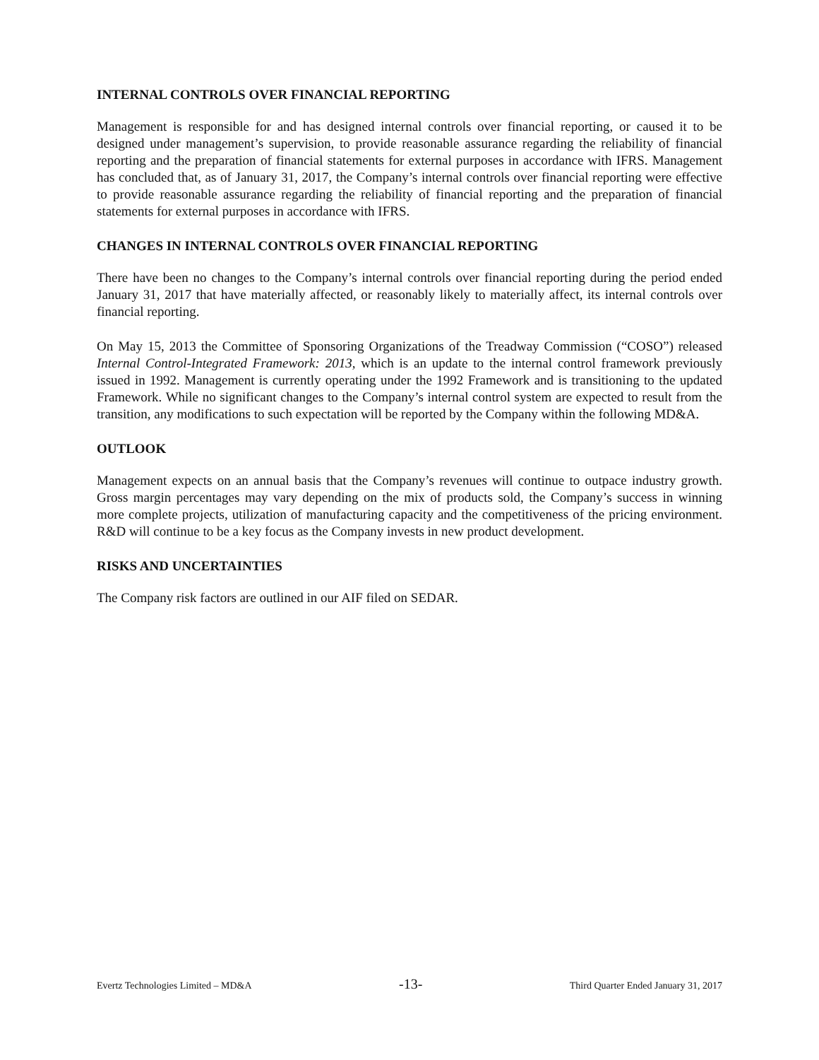INTERNAL CONTROLS OVER FINANCIAL REPORTING
Management is responsible for and has designed internal controls over financial reporting, or caused it to be designed under management’s supervision, to provide reasonable assurance regarding the reliability of financial reporting and the preparation of financial statements for external purposes in accordance with IFRS. Management has concluded that, as of January 31, 2017, the Company’s internal controls over financial reporting were effective to provide reasonable assurance regarding the reliability of financial reporting and the preparation of financial statements for external purposes in accordance with IFRS.
CHANGES IN INTERNAL CONTROLS OVER FINANCIAL REPORTING
There have been no changes to the Company’s internal controls over financial reporting during the period ended January 31, 2017 that have materially affected, or reasonably likely to materially affect, its internal controls over financial reporting.
On May 15, 2013 the Committee of Sponsoring Organizations of the Treadway Commission (“COSO”) released Internal Control-Integrated Framework: 2013, which is an update to the internal control framework previously issued in 1992. Management is currently operating under the 1992 Framework and is transitioning to the updated Framework. While no significant changes to the Company’s internal control system are expected to result from the transition, any modifications to such expectation will be reported by the Company within the following MD&A.
OUTLOOK
Management expects on an annual basis that the Company’s revenues will continue to outpace industry growth. Gross margin percentages may vary depending on the mix of products sold, the Company’s success in winning more complete projects, utilization of manufacturing capacity and the competitiveness of the pricing environment. R&D will continue to be a key focus as the Company invests in new product development.
RISKS AND UNCERTAINTIES
The Company risk factors are outlined in our AIF filed on SEDAR.
Evertz Technologies Limited – MD&A -13- Third Quarter Ended January 31, 2017